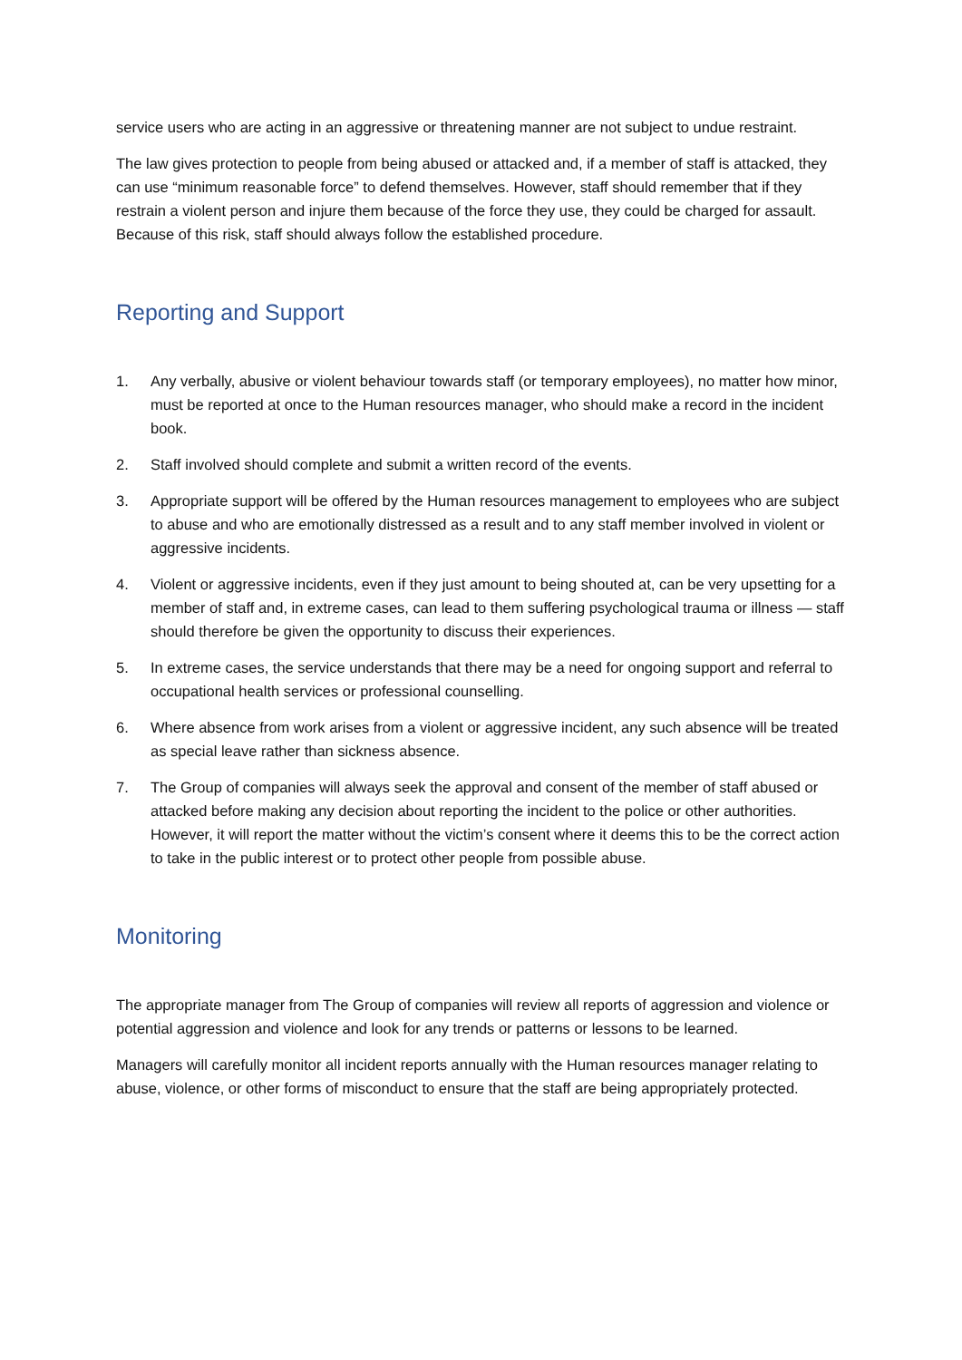service users who are acting in an aggressive or threatening manner are not subject to undue restraint.
The law gives protection to people from being abused or attacked and, if a member of staff is attacked, they can use “minimum reasonable force” to defend themselves. However, staff should remember that if they restrain a violent person and injure them because of the force they use, they could be charged for assault. Because of this risk, staff should always follow the established procedure.
Reporting and Support
1. Any verbally, abusive or violent behaviour towards staff (or temporary employees), no matter how minor, must be reported at once to the Human resources manager, who should make a record in the incident book.
2. Staff involved should complete and submit a written record of the events.
3. Appropriate support will be offered by the Human resources management to employees who are subject to abuse and who are emotionally distressed as a result and to any staff member involved in violent or aggressive incidents.
4. Violent or aggressive incidents, even if they just amount to being shouted at, can be very upsetting for a member of staff and, in extreme cases, can lead to them suffering psychological trauma or illness — staff should therefore be given the opportunity to discuss their experiences.
5. In extreme cases, the service understands that there may be a need for ongoing support and referral to occupational health services or professional counselling.
6. Where absence from work arises from a violent or aggressive incident, any such absence will be treated as special leave rather than sickness absence.
7. The Group of companies will always seek the approval and consent of the member of staff abused or attacked before making any decision about reporting the incident to the police or other authorities. However, it will report the matter without the victim’s consent where it deems this to be the correct action to take in the public interest or to protect other people from possible abuse.
Monitoring
The appropriate manager from The Group of companies will review all reports of aggression and violence or potential aggression and violence and look for any trends or patterns or lessons to be learned.
Managers will carefully monitor all incident reports annually with the Human resources manager relating to abuse, violence, or other forms of misconduct to ensure that the staff are being appropriately protected.